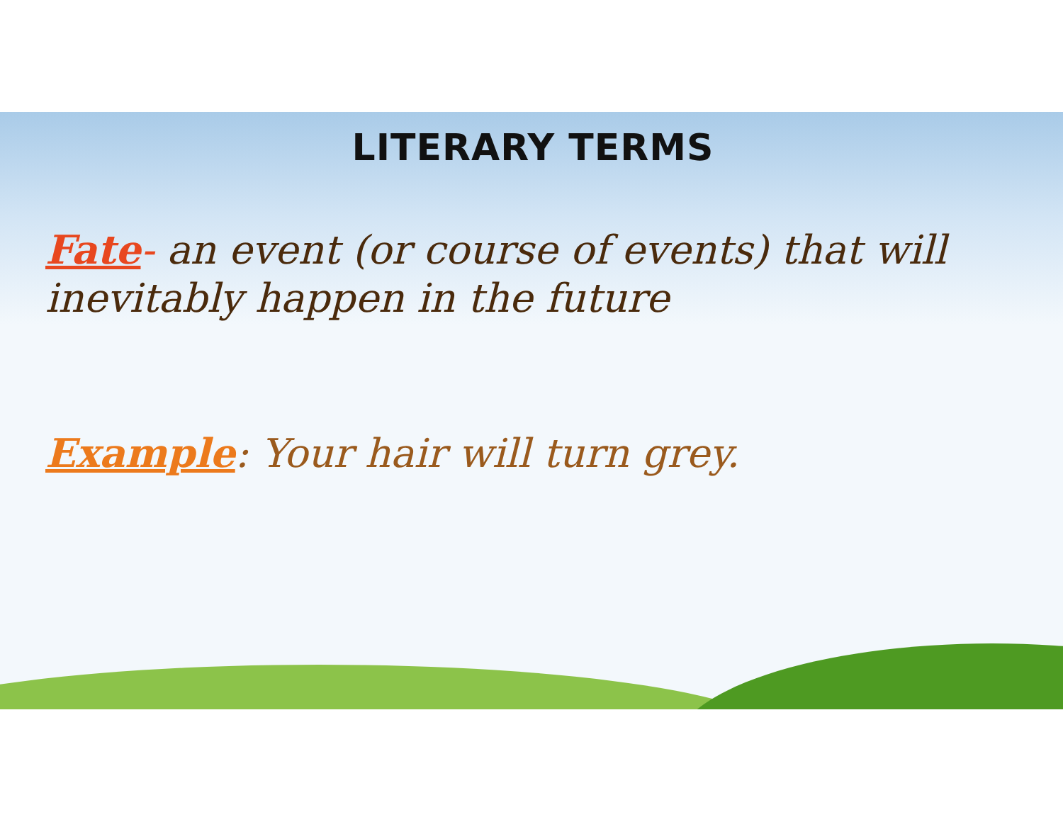LITERARY TERMS
Fate- an event (or course of events) that will inevitably happen in the future
Example: Your hair will turn grey.